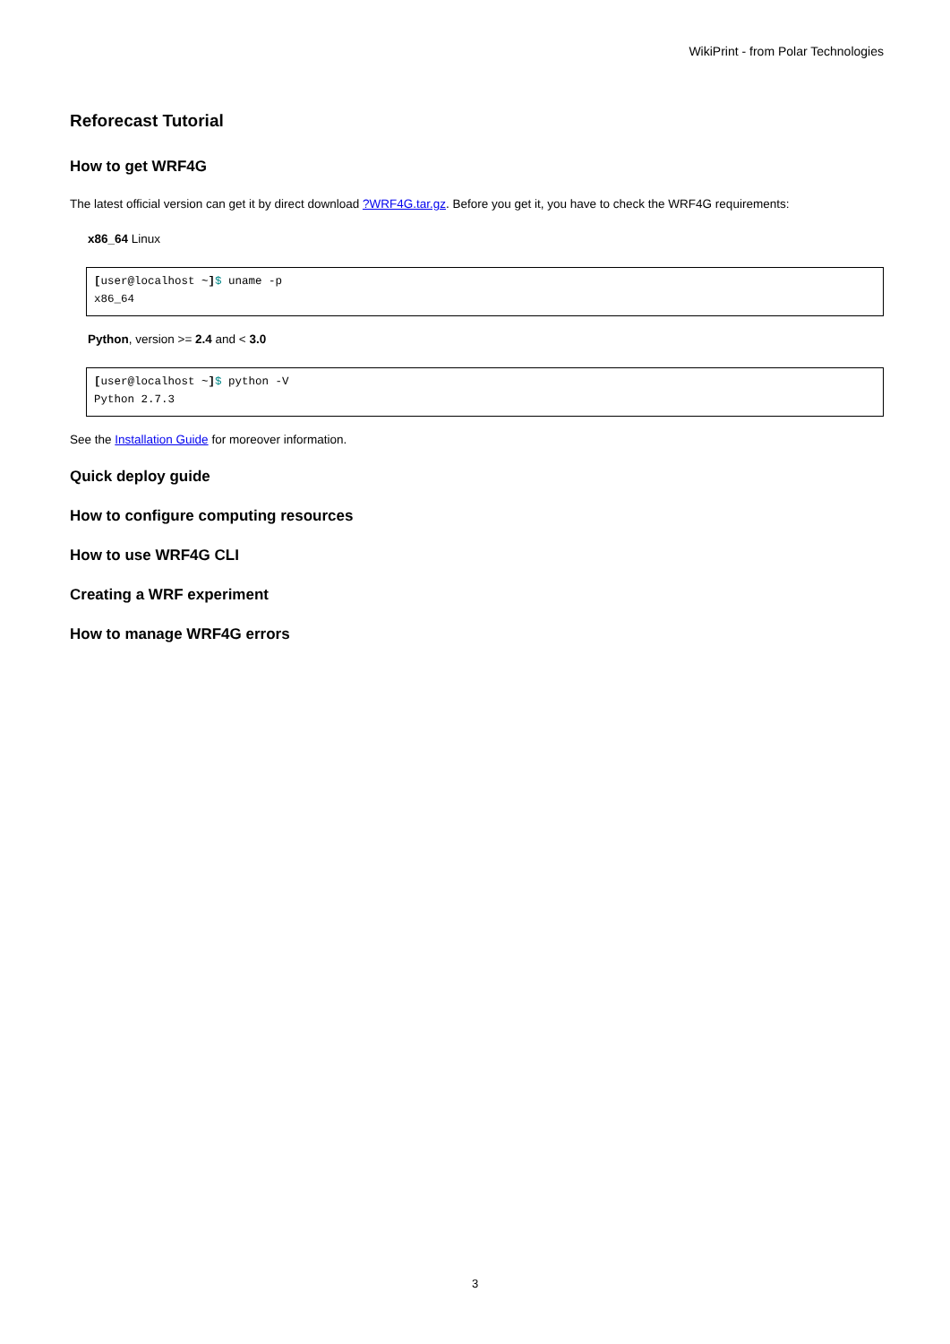WikiPrint - from Polar Technologies
Reforecast Tutorial
How to get WRF4G
The latest official version can get it by direct download ?WRF4G.tar.gz. Before you get it, you have to check the WRF4G requirements:
x86_64 Linux
[user@localhost ~]$ uname -p
x86_64
Python, version >= 2.4 and < 3.0
[user@localhost ~]$ python -V
Python 2.7.3
See the Installation Guide for moreover information.
Quick deploy guide
How to configure computing resources
How to use WRF4G CLI
Creating a WRF experiment
How to manage WRF4G errors
3